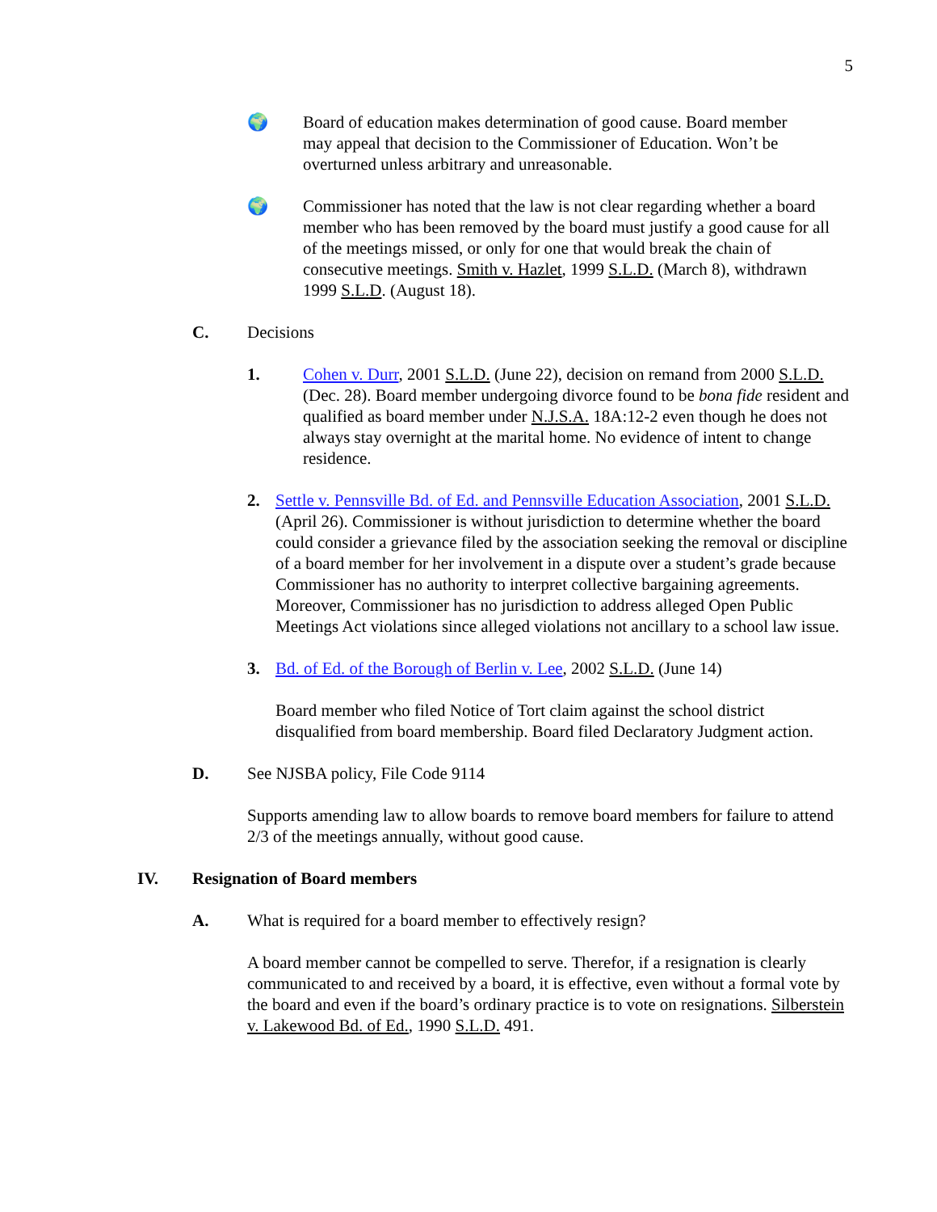5
🌍 Board of education makes determination of good cause. Board member may appeal that decision to the Commissioner of Education. Won’t be overturned unless arbitrary and unreasonable.
🌍 Commissioner has noted that the law is not clear regarding whether a board member who has been removed by the board must justify a good cause for all of the meetings missed, or only for one that would break the chain of consecutive meetings. Smith v. Hazlet, 1999 S.L.D. (March 8), withdrawn 1999 S.L.D. (August 18).
C. Decisions
1. Cohen v. Durr, 2001 S.L.D. (June 22), decision on remand from 2000 S.L.D. (Dec. 28). Board member undergoing divorce found to be bona fide resident and qualified as board member under N.J.S.A. 18A:12-2 even though he does not always stay overnight at the marital home. No evidence of intent to change residence.
2. Settle v. Pennsville Bd. of Ed. and Pennsville Education Association, 2001 S.L.D. (April 26). Commissioner is without jurisdiction to determine whether the board could consider a grievance filed by the association seeking the removal or discipline of a board member for her involvement in a dispute over a student’s grade because Commissioner has no authority to interpret collective bargaining agreements. Moreover, Commissioner has no jurisdiction to address alleged Open Public Meetings Act violations since alleged violations not ancillary to a school law issue.
3. Bd. of Ed. of the Borough of Berlin v. Lee, 2002 S.L.D. (June 14)
Board member who filed Notice of Tort claim against the school district disqualified from board membership. Board filed Declaratory Judgment action.
D. See NJSBA policy, File Code 9114
Supports amending law to allow boards to remove board members for failure to attend 2/3 of the meetings annually, without good cause.
IV. Resignation of Board members
A. What is required for a board member to effectively resign?
A board member cannot be compelled to serve. Therefor, if a resignation is clearly communicated to and received by a board, it is effective, even without a formal vote by the board and even if the board’s ordinary practice is to vote on resignations. Silberstein v. Lakewood Bd. of Ed., 1990 S.L.D. 491.